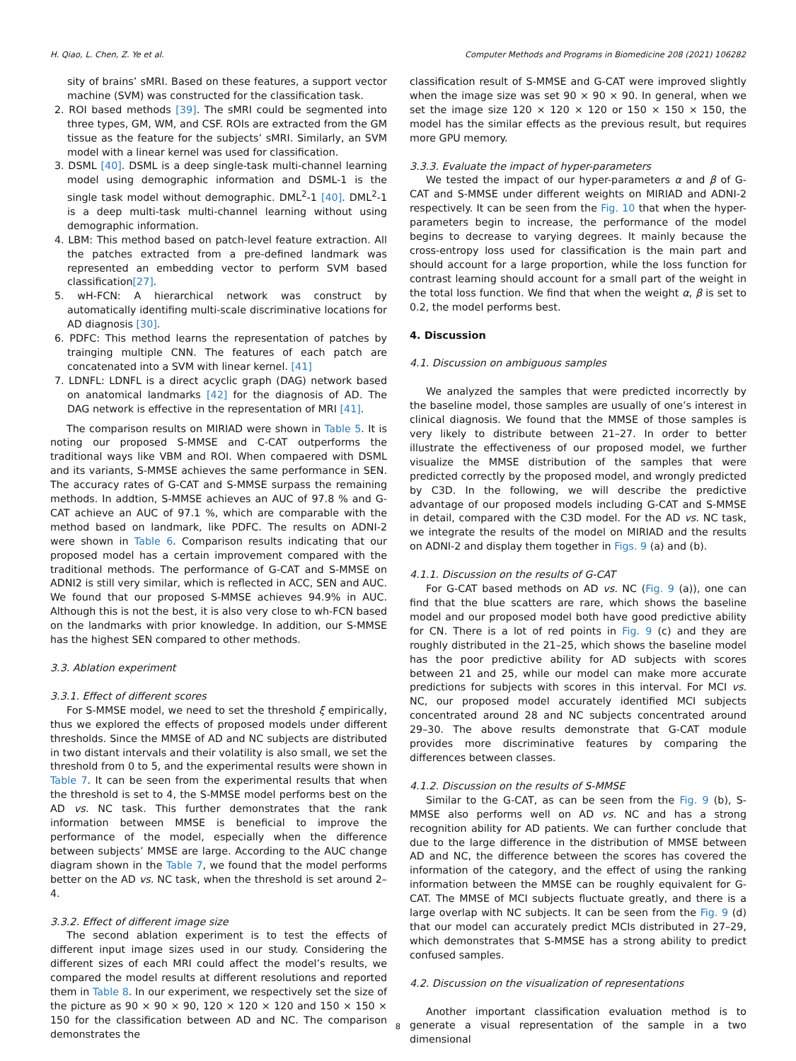H. Qiao, L. Chen, Z. Ye et al. Computer Methods and Programs in Biomedicine 208 (2021) 106282
sity of brains’ sMRI. Based on these features, a support vector machine (SVM) was constructed for the classification task.
2. ROI based methods [39]. The sMRI could be segmented into three types, GM, WM, and CSF. ROIs are extracted from the GM tissue as the feature for the subjects’ sMRI. Similarly, an SVM model with a linear kernel was used for classification.
3. DSML [40]. DSML is a deep single-task multi-channel learning model using demographic information and DSML-1 is the single task model without demographic. DML<sup>2</sup>-1 [40]. DML<sup>2</sup>-1 is a deep multi-task multi-channel learning without using demographic information.
4. LBM: This method based on patch-level feature extraction. All the patches extracted from a pre-defined landmark was represented an embedding vector to perform SVM based classification[27].
5. wH-FCN: A hierarchical network was construct by automatically identifing multi-scale discriminative locations for AD diagnosis [30].
6. PDFC: This method learns the representation of patches by trainging multiple CNN. The features of each patch are concatenated into a SVM with linear kernel. [41]
7. LDNFL: LDNFL is a direct acyclic graph (DAG) network based on anatomical landmarks [42] for the diagnosis of AD. The DAG network is effective in the representation of MRI [41].
The comparison results on MIRIAD were shown in Table 5. It is noting our proposed S-MMSE and C-CAT outperforms the traditional ways like VBM and ROI. When compaered with DSML and its variants, S-MMSE achieves the same performance in SEN. The accuracy rates of G-CAT and S-MMSE surpass the remaining methods. In addtion, S-MMSE achieves an AUC of 97.8 % and G-CAT achieve an AUC of 97.1 %, which are comparable with the method based on landmark, like PDFC. The results on ADNI-2 were shown in Table 6. Comparison results indicating that our proposed model has a certain improvement compared with the traditional methods. The performance of G-CAT and S-MMSE on ADNI2 is still very similar, which is reflected in ACC, SEN and AUC. We found that our proposed S-MMSE achieves 94.9% in AUC. Although this is not the best, it is also very close to wh-FCN based on the landmarks with prior knowledge. In addition, our S-MMSE has the highest SEN compared to other methods.
3.3. Ablation experiment
3.3.1. Effect of different scores
For S-MMSE model, we need to set the threshold ξ empirically, thus we explored the effects of proposed models under different thresholds. Since the MMSE of AD and NC subjects are distributed in two distant intervals and their volatility is also small, we set the threshold from 0 to 5, and the experimental results were shown in Table 7. It can be seen from the experimental results that when the threshold is set to 4, the S-MMSE model performs best on the AD vs. NC task. This further demonstrates that the rank information between MMSE is beneficial to improve the performance of the model, especially when the difference between subjects’ MMSE are large. According to the AUC change diagram shown in the Table 7, we found that the model performs better on the AD vs. NC task, when the threshold is set around 2–4.
3.3.2. Effect of different image size
The second ablation experiment is to test the effects of different input image sizes used in our study. Considering the different sizes of each MRI could affect the model’s results, we compared the model results at different resolutions and reported them in Table 8. In our experiment, we respectively set the size of the picture as 90 × 90 × 90, 120 × 120 × 120 and 150 × 150 × 150 for the classification between AD and NC. The comparison demonstrates the
classification result of S-MMSE and G-CAT were improved slightly when the image size was set 90 × 90 × 90. In general, when we set the image size 120 × 120 × 120 or 150 × 150 × 150, the model has the similar effects as the previous result, but requires more GPU memory.
3.3.3. Evaluate the impact of hyper-parameters
We tested the impact of our hyper-parameters α and β of G-CAT and S-MMSE under different weights on MIRIAD and ADNI-2 respectively. It can be seen from the Fig. 10 that when the hyper-parameters begin to increase, the performance of the model begins to decrease to varying degrees. It mainly because the cross-entropy loss used for classification is the main part and should account for a large proportion, while the loss function for contrast learning should account for a small part of the weight in the total loss function. We find that when the weight α, β is set to 0.2, the model performs best.
4. Discussion
4.1. Discussion on ambiguous samples
We analyzed the samples that were predicted incorrectly by the baseline model, those samples are usually of one’s interest in clinical diagnosis. We found that the MMSE of those samples is very likely to distribute between 21–27. In order to better illustrate the effectiveness of our proposed model, we further visualize the MMSE distribution of the samples that were predicted correctly by the proposed model, and wrongly predicted by C3D. In the following, we will describe the predictive advantage of our proposed models including G-CAT and S-MMSE in detail, compared with the C3D model. For the AD vs. NC task, we integrate the results of the model on MIRIAD and the results on ADNI-2 and display them together in Figs. 9 (a) and (b).
4.1.1. Discussion on the results of G-CAT
For G-CAT based methods on AD vs. NC (Fig. 9 (a)), one can find that the blue scatters are rare, which shows the baseline model and our proposed model both have good predictive ability for CN. There is a lot of red points in Fig. 9 (c) and they are roughly distributed in the 21–25, which shows the baseline model has the poor predictive ability for AD subjects with scores between 21 and 25, while our model can make more accurate predictions for subjects with scores in this interval. For MCI vs. NC, our proposed model accurately identified MCI subjects concentrated around 28 and NC subjects concentrated around 29–30. The above results demonstrate that G-CAT module provides more discriminative features by comparing the differences between classes.
4.1.2. Discussion on the results of S-MMSE
Similar to the G-CAT, as can be seen from the Fig. 9 (b), S-MMSE also performs well on AD vs. NC and has a strong recognition ability for AD patients. We can further conclude that due to the large difference in the distribution of MMSE between AD and NC, the difference between the scores has covered the information of the category, and the effect of using the ranking information between the MMSE can be roughly equivalent for G-CAT. The MMSE of MCI subjects fluctuate greatly, and there is a large overlap with NC subjects. It can be seen from the Fig. 9 (d) that our model can accurately predict MCIs distributed in 27–29, which demonstrates that S-MMSE has a strong ability to predict confused samples.
4.2. Discussion on the visualization of representations
Another important classification evaluation method is to generate a visual representation of the sample in a two dimensional
8